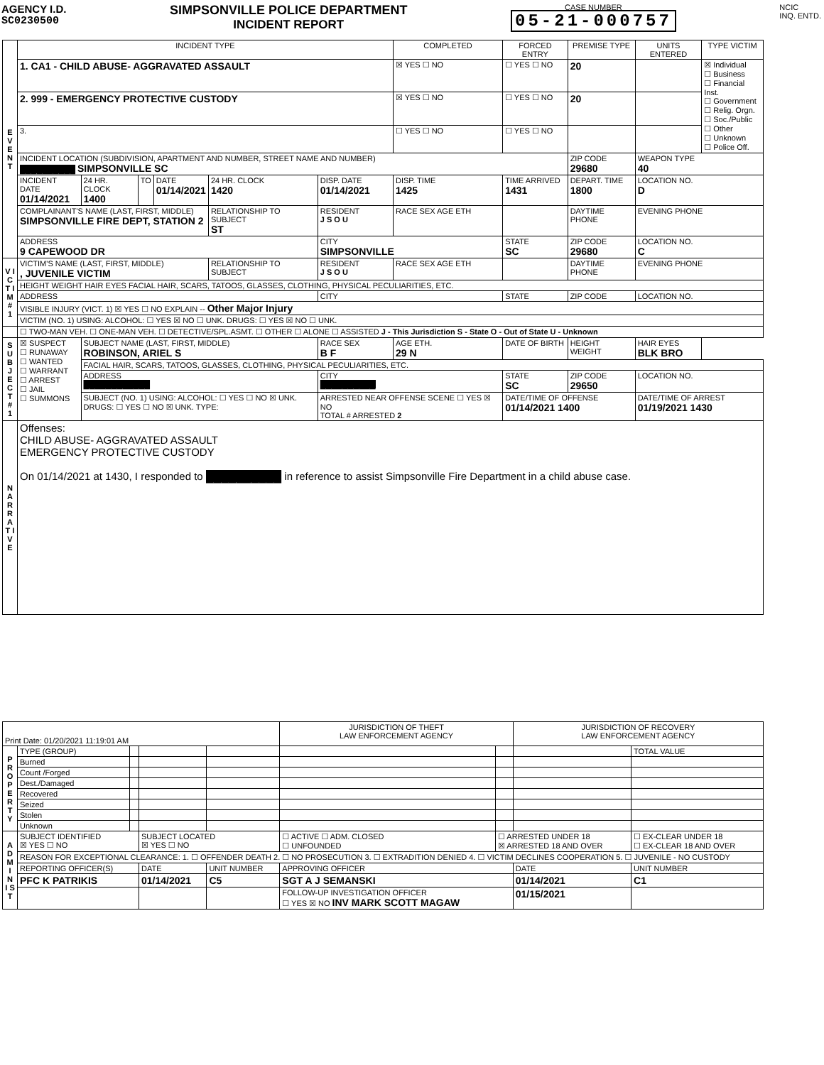AGENCY I.D.
SC0230500
SIMPSONVILLE POLICE DEPARTMENT
INCIDENT REPORT
CASE NUMBER
05-21-000757
NCIC
INQ. ENTD.
| E V E N T | INCIDENT TYPE | | | | | | COMPLETED | FORCED ENTRY | PREMISE TYPE | UNITS ENTERED | TYPE VICTIM |
| | 1. CA1 - CHILD ABUSE- AGGRAVATED ASSAULT | | | | | | ☒ YES ☐ NO | ☐ YES ☐ NO | 20 | | ☒ Individual ☐ Business ☐ Financial Inst. ☐ Government ☐ Relig. Orgn. ☐ Soc./Public ☐ Other ☐ Unknown ☐ Police Off. |
| | 2. 999 - EMERGENCY PROTECTIVE CUSTODY | | | | | | ☒ YES ☐ NO | ☐ YES ☐ NO | 20 | | |
| | 3. | | | | | | ☐ YES ☐ NO | ☐ YES ☐ NO | | | |
| | INCIDENT LOCATION (SUBDIVISION, APARTMENT AND NUMBER, STREET NAME AND NUMBER) ██████████ SIMPSONVILLE SC | | | | | | | | ZIP CODE 29680 | WEAPON TYPE 40 | |
| | INCIDENT DATE 01/14/2021 | 24 HR. CLOCK 1400 | TO | DATE 01/14/2021 | 24 HR. CLOCK 1420 | DISP. DATE 01/14/2021 | DISP. TIME 1425 | TIME ARRIVED 1431 | DEPART. TIME 1800 | LOCATION NO. D | |
| | COMPLAINANT'S NAME (LAST, FIRST, MIDDLE) SIMPSONVILLE FIRE DEPT, STATION 2 | | | | RELATIONSHIP TO SUBJECT ST | RESIDENT J S O U | RACE SEX AGE ETH | | DAYTIME PHONE | EVENING PHONE | |
| | ADDRESS 9 CAPEWOOD DR | | | | | CITY SIMPSONVILLE | | STATE SC | ZIP CODE 29680 | LOCATION NO. C | |
| V I C T I M # 1 | VICTIM'S NAME (LAST, FIRST, MIDDLE) , JUVENILE VICTIM | | | | RELATIONSHIP TO SUBJECT | RESIDENT J S O U | RACE SEX AGE ETH | | DAYTIME PHONE | EVENING PHONE | |
| | HEIGHT WEIGHT HAIR EYES FACIAL HAIR, SCARS, TATOOS, GLASSES, CLOTHING, PHYSICAL PECULIARITIES, ETC. | | | | | | | | | | |
| | ADDRESS | | | | | CITY | | STATE | ZIP CODE | LOCATION NO. | |
| | VISIBLE INJURY (VICT. 1) ☒ YES ☐ NO EXPLAIN -- Other Major Injury | | | | | | | | | | |
| | VICTIM (NO. 1) USING: ALCOHOL: ☐ YES ☒ NO ☐ UNK. DRUGS: ☐ YES ☒ NO ☐ UNK. | | | | | | | | | | |
| | ☐ TWO-MAN VEH. ☐ ONE-MAN VEH. ☐ DETECTIVE/SPL.ASMT. ☐ OTHER ☐ ALONE ☐ ASSISTED J - This Jurisdiction S - State O - Out of State U - Unknown | | | | | | | | | | |
| S U B J E C T # 1 | ☒ SUSPECT ☐ RUNAWAY ☐ WANTED ☐ WARRANT ☐ ARREST ☐ JAIL ☐ SUMMONS | SUBJECT NAME (LAST, FIRST, MIDDLE) ROBINSON, ARIEL S | | | | RACE SEX B F | AGE ETH. 29 N | DATE OF BIRTH | HEIGHT WEIGHT | HAIR EYES BLK BRO | |
| | | FACIAL HAIR, SCARS, TATOOS, GLASSES, CLOTHING, PHYSICAL PECULIARITIES, ETC. | | | | | | | | | |
| | | ADDRESS ████████████ | | | | CITY ██████████ | | STATE SC | ZIP CODE 29650 | LOCATION NO. | |
| | | SUBJECT (NO. 1) USING: ALCOHOL: ☐ YES ☐ NO ☒ UNK. DRUGS: ☐ YES ☐ NO ☒ UNK. TYPE: | | | | ARRESTED NEAR OFFENSE SCENE ☐ YES ☒ NO TOTAL # ARRESTED 2 | | DATE/TIME OF OFFENSE 01/14/2021 1400 | | DATE/TIME OF ARREST 01/19/2021 1430 | |
| N A R R A T I V E | Offenses: CHILD ABUSE- AGGRAVATED ASSAULT EMERGENCY PROTECTIVE CUSTODY On 01/14/2021 at 1430, I responded to ██████████ in reference to assist Simpsonville Fire Department in a child abuse case. | | | | | | | | | | |
| Print Date: 01/20/2021 11:19:01 AM | | | | | JURISDICTION OF THEFT LAW ENFORCEMENT AGENCY | | JURISDICTION OF RECOVERY LAW ENFORCEMENT AGENCY | |
| P R O P E R T Y | TYPE (GROUP) | | | | | | | TOTAL VALUE |
| | Burned | | | | | | | |
| | Count /Forged | | | | | | | |
| | Dest./Damaged | | | | | | | |
| | Recovered | | | | | | | |
| | Seized | | | | | | | |
| | Stolen | | | | | | | |
| | Unknown | | | | | | | |
| A D M I N I S T | SUBJECT IDENTIFIED ☒ YES ☐ NO | | SUBJECT LOCATED ☒ YES ☐ NO | | ☐ ACTIVE ☐ ADM. CLOSED ☐ UNFOUNDED | ☐ ARRESTED UNDER 18 ☒ ARRESTED 18 AND OVER | | ☐ EX-CLEAR UNDER 18 ☐ EX-CLEAR 18 AND OVER |
| | REASON FOR EXCEPTIONAL CLEARANCE: 1. ☐ OFFENDER DEATH 2. ☐ NO PROSECUTION 3. ☐ EXTRADITION DENIED 4. ☐ VICTIM DECLINES COOPERATION 5. ☐ JUVENILE - NO CUSTODY | | | | | | | |
| | REPORTING OFFICER(S) | | DATE | UNIT NUMBER | APPROVING OFFICER | | DATE | UNIT NUMBER |
| | PFC K PATRIKIS | | 01/14/2021 | C5 | SGT A J SEMANSKI | | 01/14/2021 | C1 |
| | | | | | FOLLOW-UP INVESTIGATION OFFICER ☐ YES ☒ NO INV MARK SCOTT MAGAW | | 01/15/2021 | |